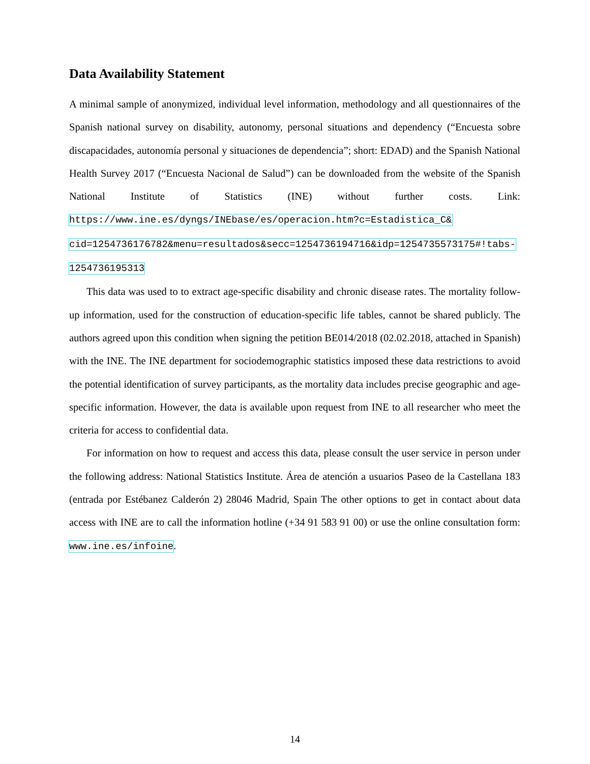Data Availability Statement
A minimal sample of anonymized, individual level information, methodology and all questionnaires of the Spanish national survey on disability, autonomy, personal situations and dependency (“Encuesta sobre discapacidades, autonomía personal y situaciones de dependencia”; short: EDAD) and the Spanish National Health Survey 2017 (“Encuesta Nacional de Salud”) can be downloaded from the website of the Spanish National Institute of Statistics (INE) without further costs. Link: https://www.ine.es/dyngs/INEbase/es/operacion.htm?c=Estadistica_C& cid=1254736176782&menu=resultados&secc=1254736194716&idp=1254735573175#!tabs- 1254736195313
This data was used to to extract age-specific disability and chronic disease rates. The mortality follow-up information, used for the construction of education-specific life tables, cannot be shared publicly. The authors agreed upon this condition when signing the petition BE014/2018 (02.02.2018, attached in Spanish) with the INE. The INE department for sociodemographic statistics imposed these data restrictions to avoid the potential identification of survey participants, as the mortality data includes precise geographic and age-specific information. However, the data is available upon request from INE to all researcher who meet the criteria for access to confidential data.
For information on how to request and access this data, please consult the user service in person under the following address: National Statistics Institute. Área de atención a usuarios Paseo de la Castellana 183 (entrada por Estébanez Calderón 2) 28046 Madrid, Spain The other options to get in contact about data access with INE are to call the information hotline (+34 91 583 91 00) or use the online consultation form: www.ine.es/infoine.
14